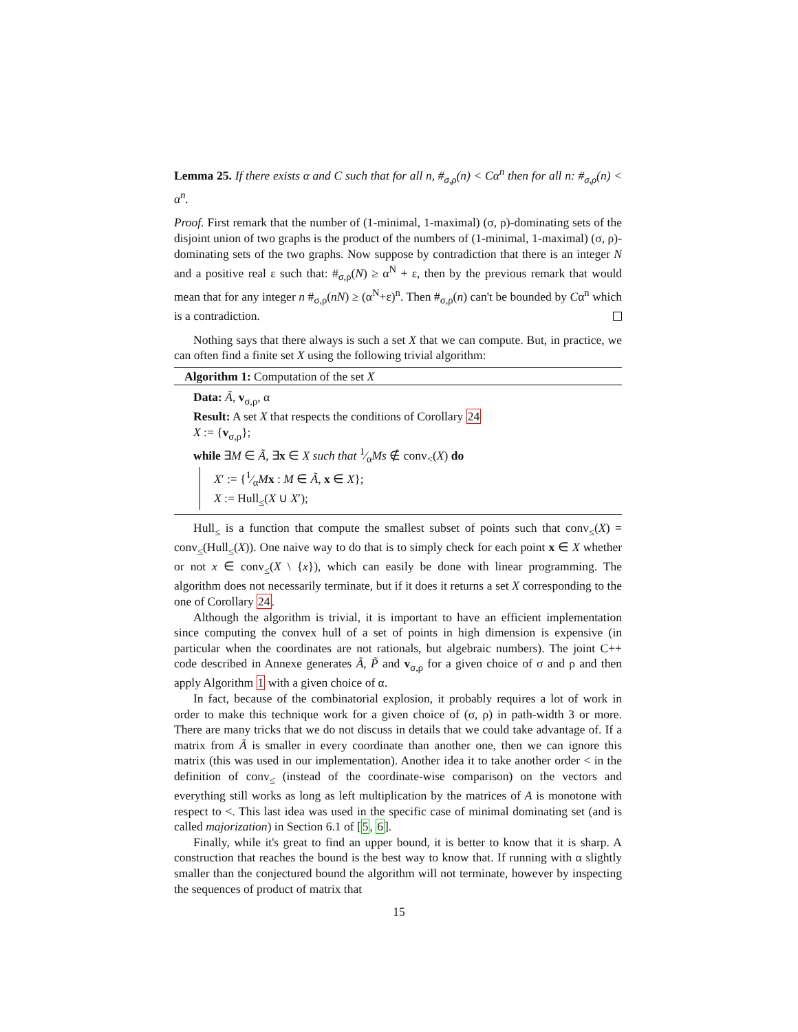Lemma 25. If there exists α and C such that for all n, #<sub>σ,ρ</sub>(n) < Cα<sup>n</sup> then for all n: #<sub>σ,ρ</sub>(n) < α<sup>n</sup>.
Proof. First remark that the number of (1-minimal, 1-maximal) (σ, ρ)-dominating sets of the disjoint union of two graphs is the product of the numbers of (1-minimal, 1-maximal) (σ, ρ)-dominating sets of the two graphs. Now suppose by contradiction that there is an integer N and a positive real ε such that: #<sub>σ,ρ</sub>(N) ≥ α<sup>N</sup> + ε, then by the previous remark that would mean that for any integer n #<sub>σ,ρ</sub>(nN) ≥ (α<sup>N</sup>+ε)<sup>n</sup>. Then #<sub>σ,ρ</sub>(n) can't be bounded by Cα<sup>n</sup> which is a contradiction.
Nothing says that there always is such a set X that we can compute. But, in practice, we can often find a finite set X using the following trivial algorithm:
Algorithm 1: Computation of the set X
Data: Ã, v<sub>σ,ρ</sub>, α
Result: A set X that respects the conditions of Corollary 24
X := {v<sub>σ,ρ</sub>};
while ∃M ∈ Ã, ∃x ∈ X such that 1⁄αMs ∉ conv<sub><</sub>(X) do
X′ := {1⁄αMx : M ∈ Ã, x ∈ X};
X := Hull<sub>≤</sub>(X ∪ X′);
Hull<sub>≤</sub> is a function that compute the smallest subset of points such that conv<sub>≤</sub>(X) = conv<sub>≤</sub>(Hull<sub>≤</sub>(X)). One naive way to do that is to simply check for each point x ∈ X whether or not x ∈ conv<sub>≤</sub>(X \ {x}), which can easily be done with linear programming. The algorithm does not necessarily terminate, but if it does it returns a set X corresponding to the one of Corollary 24.
Although the algorithm is trivial, it is important to have an efficient implementation since computing the convex hull of a set of points in high dimension is expensive (in particular when the coordinates are not rationals, but algebraic numbers). The joint C++ code described in Annexe generates Ã, P̃ and v<sub>σ,ρ</sub> for a given choice of σ and ρ and then apply Algorithm 1 with a given choice of α.
In fact, because of the combinatorial explosion, it probably requires a lot of work in order to make this technique work for a given choice of (σ, ρ) in path-width 3 or more. There are many tricks that we do not discuss in details that we could take advantage of. If a matrix from Ã is smaller in every coordinate than another one, then we can ignore this matrix (this was used in our implementation). Another idea it to take another order < in the definition of conv<sub>≤</sub> (instead of the coordinate-wise comparison) on the vectors and everything still works as long as left multiplication by the matrices of A is monotone with respect to <. This last idea was used in the specific case of minimal dominating set (and is called majorization) in Section 6.1 of [5, 6].
Finally, while it's great to find an upper bound, it is better to know that it is sharp. A construction that reaches the bound is the best way to know that. If running with α slightly smaller than the conjectured bound the algorithm will not terminate, however by inspecting the sequences of product of matrix that
15